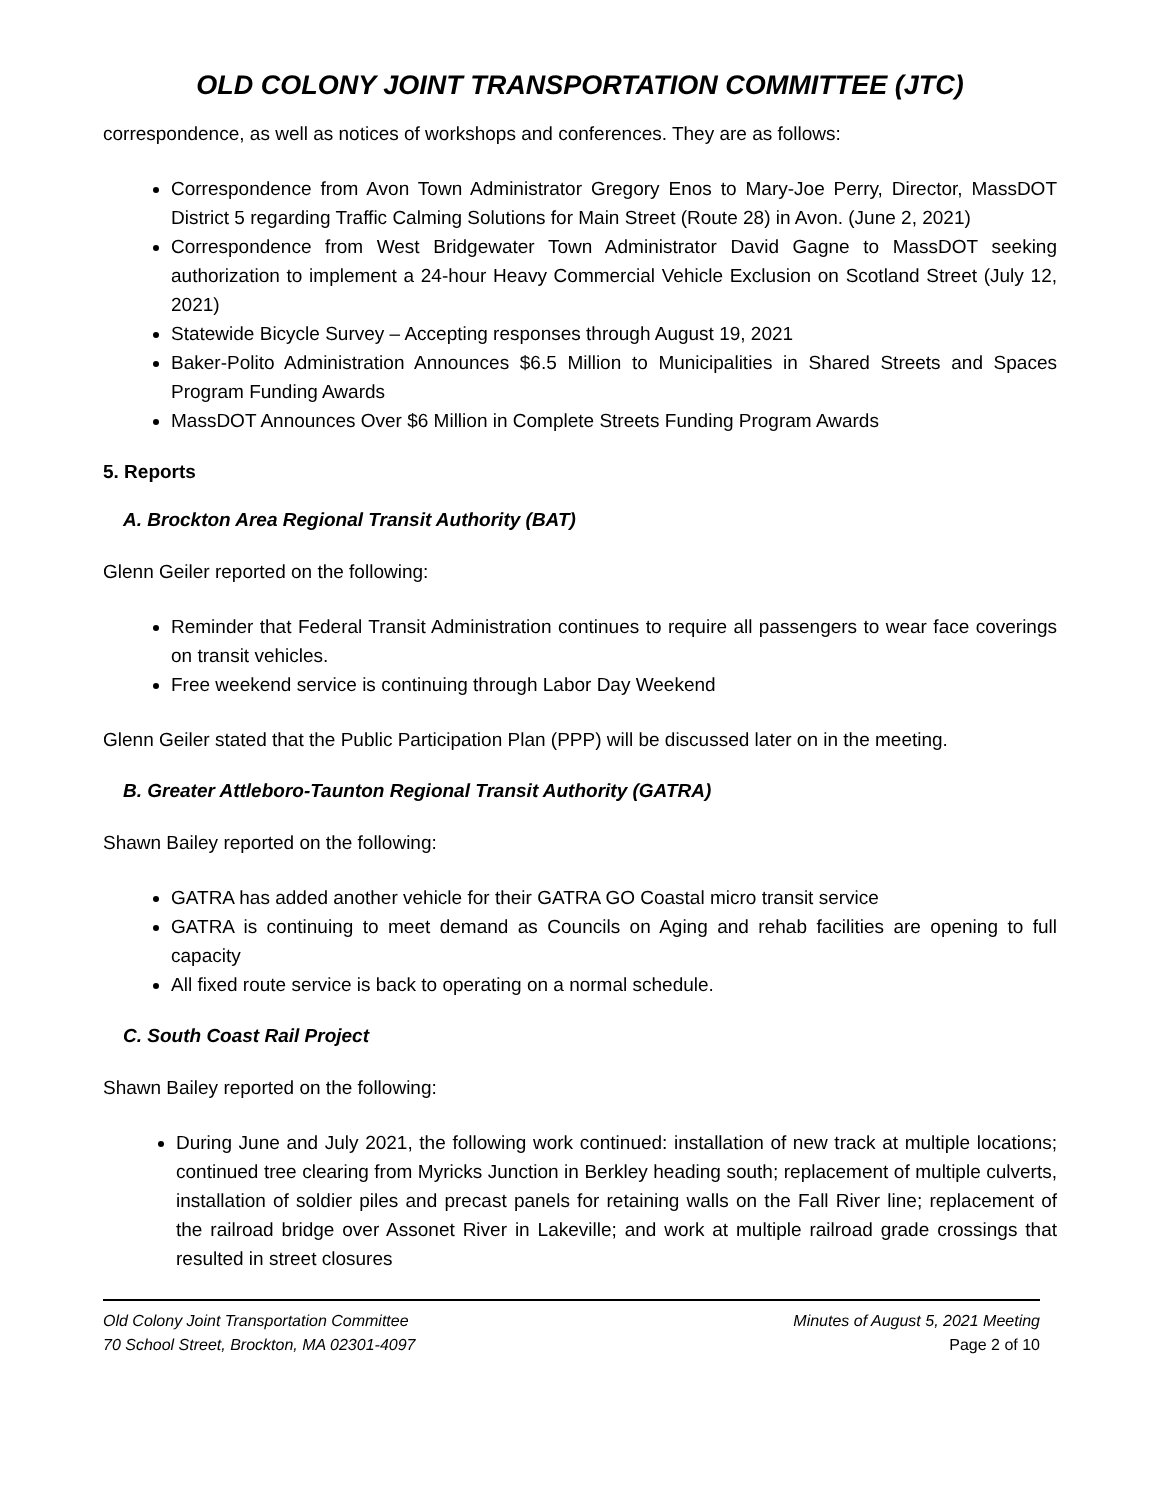OLD COLONY JOINT TRANSPORTATION COMMITTEE (JTC)
correspondence, as well as notices of workshops and conferences. They are as follows:
Correspondence from Avon Town Administrator Gregory Enos to Mary-Joe Perry, Director, MassDOT District 5 regarding Traffic Calming Solutions for Main Street (Route 28) in Avon. (June 2, 2021)
Correspondence from West Bridgewater Town Administrator David Gagne to MassDOT seeking authorization to implement a 24-hour Heavy Commercial Vehicle Exclusion on Scotland Street (July 12, 2021)
Statewide Bicycle Survey – Accepting responses through August 19, 2021
Baker-Polito Administration Announces $6.5 Million to Municipalities in Shared Streets and Spaces Program Funding Awards
MassDOT Announces Over $6 Million in Complete Streets Funding Program Awards
5. Reports
A. Brockton Area Regional Transit Authority (BAT)
Glenn Geiler reported on the following:
Reminder that Federal Transit Administration continues to require all passengers to wear face coverings on transit vehicles.
Free weekend service is continuing through Labor Day Weekend
Glenn Geiler stated that the Public Participation Plan (PPP) will be discussed later on in the meeting.
B. Greater Attleboro-Taunton Regional Transit Authority (GATRA)
Shawn Bailey reported on the following:
GATRA has added another vehicle for their GATRA GO Coastal micro transit service
GATRA is continuing to meet demand as Councils on Aging and rehab facilities are opening to full capacity
All fixed route service is back to operating on a normal schedule.
C. South Coast Rail Project
Shawn Bailey reported on the following:
During June and July 2021, the following work continued: installation of new track at multiple locations; continued tree clearing from Myricks Junction in Berkley heading south; replacement of multiple culverts, installation of soldier piles and precast panels for retaining walls on the Fall River line; replacement of the railroad bridge over Assonet River in Lakeville; and work at multiple railroad grade crossings that resulted in street closures
Old Colony Joint Transportation Committee
70 School Street, Brockton, MA 02301-4097
Minutes of August 5, 2021 Meeting
Page 2 of 10